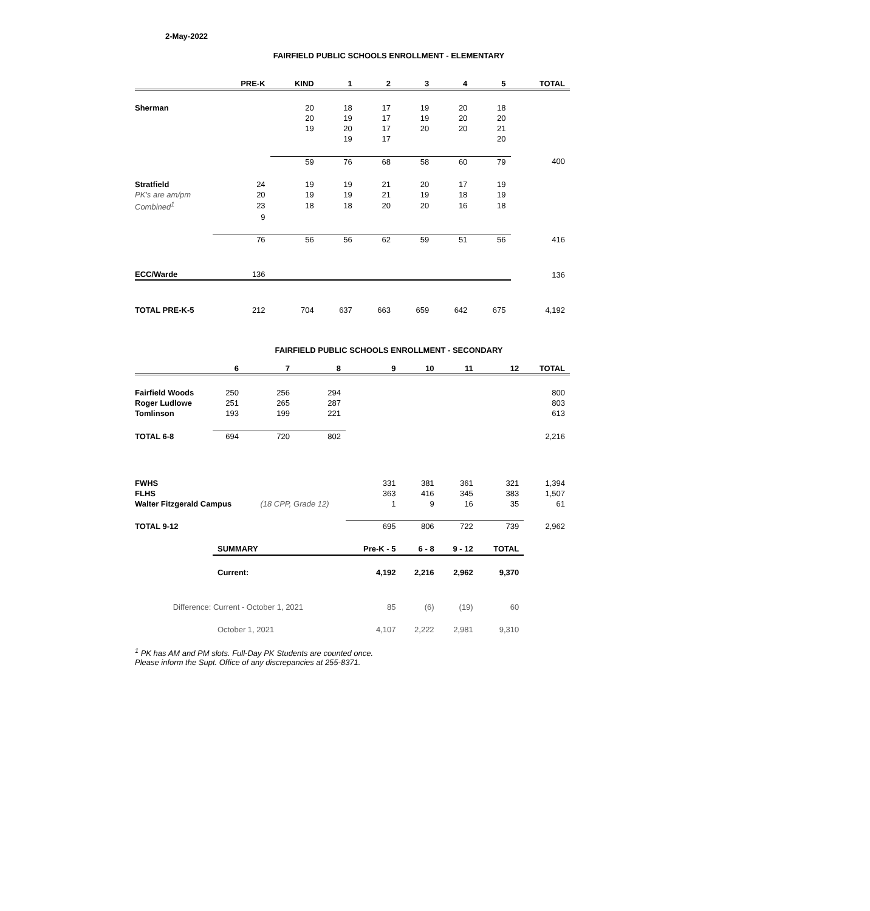2-May-2022
FAIRFIELD PUBLIC SCHOOLS ENROLLMENT - ELEMENTARY
| | PRE-K | KIND | 1 | 2 | 3 | 4 | 5 | TOTAL |
| --- | --- | --- | --- | --- | --- | --- | --- | --- |
| Sherman | | 20 | 18 | 17 | 19 | 20 | 18 | |
| | | 20 | 19 | 17 | 19 | 20 | 20 | |
| | | 19 | 20 | 17 | 20 | 20 | 21 | |
| | | | 19 | 17 | | | 20 | |
| | | 59 | 76 | 68 | 58 | 60 | 79 | 400 |
| Stratfield | 24 | 19 | 19 | 21 | 20 | 17 | 19 | |
| PK's are am/pm | 20 | 19 | 19 | 21 | 19 | 18 | 19 | |
| Combined<sup>1</sup> | 23 | 18 | 18 | 20 | 20 | 16 | 18 | |
| | 9 | | | | | | | |
| | 76 | 56 | 56 | 62 | 59 | 51 | 56 | 416 |
| ECC/Warde | 136 | | | | | | | 136 |
| TOTAL PRE-K-5 | 212 | 704 | 637 | 663 | 659 | 642 | 675 | 4,192 |
FAIRFIELD PUBLIC SCHOOLS ENROLLMENT - SECONDARY
| | 6 | 7 | 8 | 9 | 10 | 11 | 12 | TOTAL |
| --- | --- | --- | --- | --- | --- | --- | --- | --- |
| Fairfield Woods | 250 | 256 | 294 | | | | | 800 |
| Roger Ludlowe | 251 | 265 | 287 | | | | | 803 |
| Tomlinson | 193 | 199 | 221 | | | | | 613 |
| TOTAL 6-8 | 694 | 720 | 802 | | | | | 2,216 |
| FWHS | | | | 331 | 381 | 361 | 321 | 1,394 |
| FLHS | | | | 363 | 416 | 345 | 383 | 1,507 |
| Walter Fitzgerald Campus | | (18 CPP, Grade 12) | | 1 | 9 | 16 | 35 | 61 |
| TOTAL 9-12 | | | | 695 | 806 | 722 | 739 | 2,962 |
| | SUMMARY | | | Pre-K - 5 | 6 - 8 | 9 - 12 | TOTAL | |
| | Current: | | | 4,192 | 2,216 | 2,962 | 9,370 | |
| Difference: Current - October 1, 2021 | | | | 85 | (6) | (19) | 60 | |
| | October 1, 2021 | | | 4,107 | 2,222 | 2,981 | 9,310 | |
<sup>1</sup> PK has AM and PM slots. Full-Day PK Students are counted once.
Please inform the Supt. Office of any discrepancies at 255-8371.